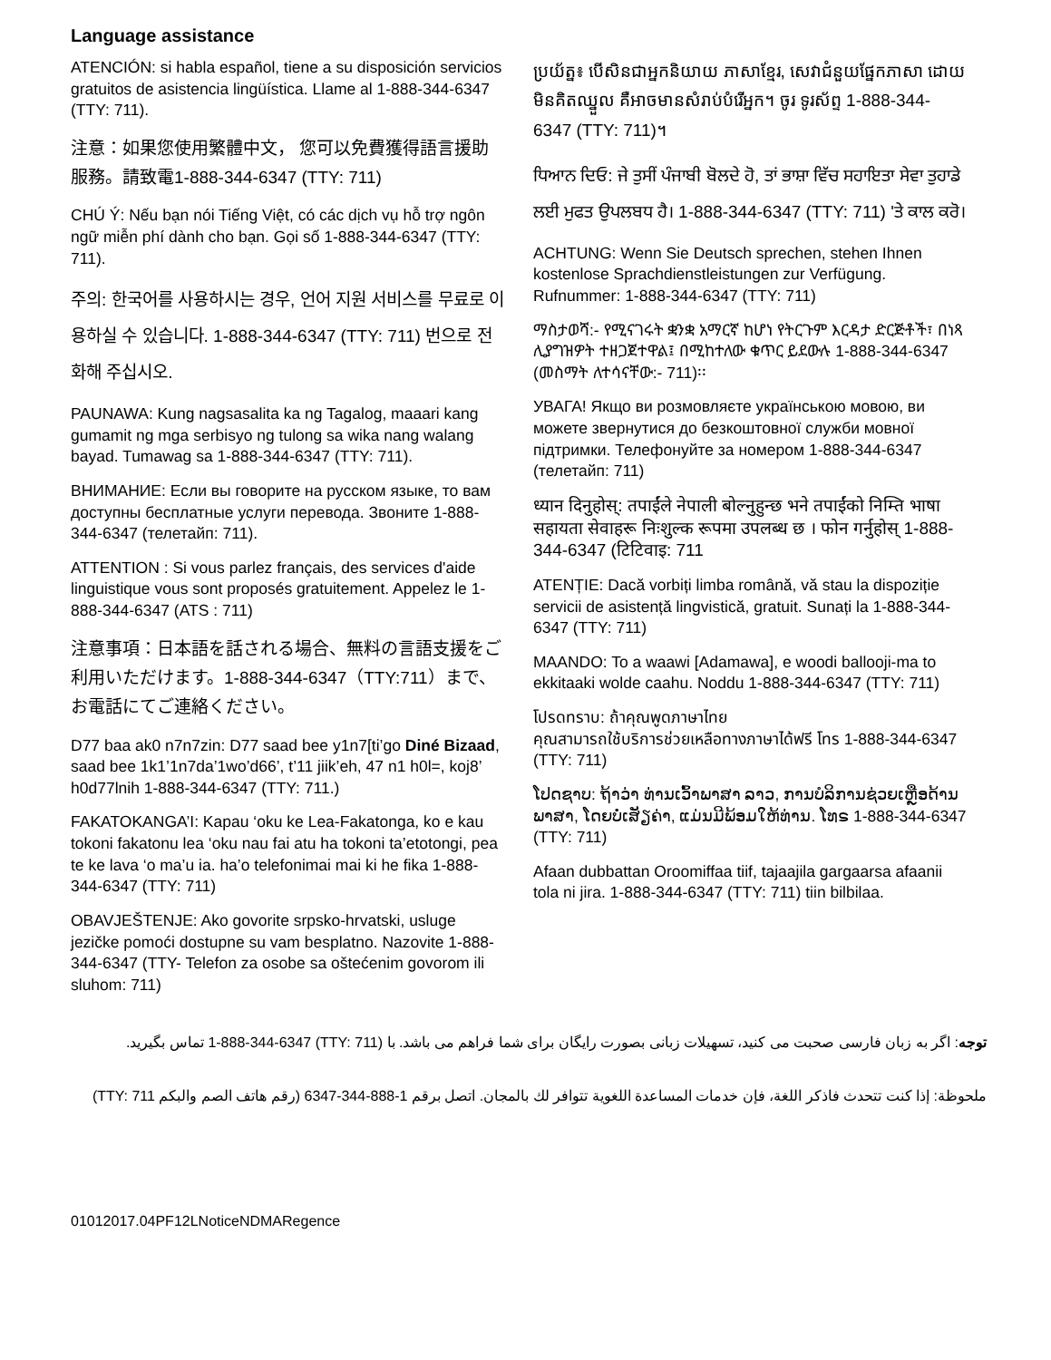Language assistance
ATENCIÓN: si habla español, tiene a su disposición servicios gratuitos de asistencia lingüística. Llame al 1-888-344-6347 (TTY: 711).
注意：如果您使用繁體中文， 您可以免費獲得語言援助服務。請致電1-888-344-6347 (TTY: 711)
CHÚ Ý: Nếu bạn nói Tiếng Việt, có các dịch vụ hỗ trợ ngôn ngữ miễn phí dành cho bạn. Gọi số 1-888-344-6347 (TTY: 711).
주의: 한국어를 사용하시는 경우, 언어 지원 서비스를 무료로 이용하실 수 있습니다. 1-888-344-6347 (TTY: 711) 번으로 전화해 주십시오.
PAUNAWA: Kung nagsasalita ka ng Tagalog, maaari kang gumamit ng mga serbisyo ng tulong sa wika nang walang bayad. Tumawag sa 1-888-344-6347 (TTY: 711).
ВНИМАНИЕ: Если вы говорите на русском языке, то вам доступны бесплатные услуги перевода. Звоните 1-888-344-6347 (телетайп: 711).
ATTENTION : Si vous parlez français, des services d'aide linguistique vous sont proposés gratuitement. Appelez le 1-888-344-6347 (ATS : 711)
注意事項：日本語を話される場合、無料の言語支援をご利用いただけます。1-888-344-6347（TTY:711）まで、お電話にてご連絡ください。
D77 baa ak0 n7n7zin: D77 saad bee y1n7[ti’go Diné Bizaad, saad bee 1k1’1n7da’1wo’d66’, t’11 jiik’eh, 47 n1 h0l=, koj8’ h0d77lnih 1-888-344-6347 (TTY: 711.)
FAKATOKANGA’I: Kapau ‘oku ke Lea-Fakatonga, ko e kau tokoni fakatonu lea ‘oku nau fai atu ha tokoni ta’etotongi, pea te ke lava ‘o ma’u ia. ha’o telefonimai mai ki he fika 1-888-344-6347 (TTY: 711)
OBAVJEŠTENJE: Ako govorite srpsko-hrvatski, usluge jezičke pomoći dostupne su vam besplatno. Nazovite 1-888-344-6347 (TTY- Telefon za osobe sa oštećenim govorom ili sluhom: 711)
ប្រយ័ត្ន៖ បើសិនជាអ្នកនិយាយ ភាសាខ្មែរ, សេវាជំនួយផ្នែកភាសា ដោយមិនគិតឈ្នួល គឺអាចមានសំរាប់បំរើអ្នក។ ចូរ ទូរស័ព្ទ 1-888-344-6347 (TTY: 711)។
ਧਿਆਨ ਦਿਓ: ਜੇ ਤੁਸੀਂ ਪੰਜਾਬੀ ਬੋਲਦੇ ਹੋ, ਤਾਂ ਭਾਸ਼ਾ ਵਿੱਚ ਸਹਾਇਤਾ ਸੇਵਾ ਤੁਹਾਡੇ ਲਈ ਮੁਫਤ ਉਪਲਬਧ ਹੈ। 1-888-344-6347 (TTY: 711) 'ਤੇ ਕਾਲ ਕਰੋ।
ACHTUNG: Wenn Sie Deutsch sprechen, stehen Ihnen kostenlose Sprachdienstleistungen zur Verfügung. Rufnummer: 1-888-344-6347 (TTY: 711)
ማስታወሻ:- የሚናገሩት ቋንቋ አማርኛ ከሆነ የትርጉም እርዳታ ድርጅቶች፣ በነጻ ሊያግዝዎት ተዘጋጀተዋል፤ በሚከተለው ቁጥር ይደውሉ 1-888-344-6347 (መስማት ለተሳናቸው:- 711)፡፡
УВАГА! Якщо ви розмовляєте українською мовою, ви можете звернутися до безкоштовної служби мовної підтримки. Телефонуйте за номером 1-888-344-6347 (телетайп: 711)
ध्यान दिनुहोस्: तपाईंले नेपाली बोल्नुहुन्छ भने तपाईंको निम्ति भाषा सहायता सेवाहरू निःशुल्क रूपमा उपलब्ध छ । फोन गर्नुहोस् 1-888-344-6347 (टिटिवाइ: 711
ATENȚIE: Dacă vorbiți limba română, vă stau la dispoziție servicii de asistență lingvistică, gratuit. Sunați la 1-888-344-6347 (TTY: 711)
MAANDO: To a waawi [Adamawa], e woodi ballooji-ma to ekkitaaki wolde caahu. Noddu 1-888-344-6347 (TTY: 711)
โปรดทราบ: ถ้าคุณพูดภาษาไทย
คุณสามารถใช้บริการช่วยเหลือทางภาษาได้ฟรี โทร 1-888-344-6347 (TTY: 711)
ໂປດຊາບ: ຖ້າວ່າ ທ່ານເວົ້າພາສາ ລາວ, ການບໍລິການຊ່ວຍເຫຼືອດ້ານພາສາ, ໂດຍບໍ່ເສັຽຄ່າ, ແມ່ນມີພ້ອມໃຫ້ທ່ານ. ໂທຣ 1-888-344-6347 (TTY: 711)
Afaan dubbattan Oroomiffaa tiif, tajaajila gargaarsa afaanii tola ni jira. 1-888-344-6347 (TTY: 711) tiin bilbilaa.
توجه: اگر به زبان فارسی صحبت می کنید، تسهیلات زبانی بصورت رایگان برای شما فراهم می باشد. با (TTY: 711) 1-888-344-6347 تماس بگیرید.
ملحوظة: إذا كنت تتحدث فاذكر اللغة، فإن خدمات المساعدة اللغوية تتوافر لك بالمجان. اتصل برقم 1-888-344-6347 (رقم هاتف الصم والبكم TTY: 711)
01012017.04PF12LNoticeNDMARegence